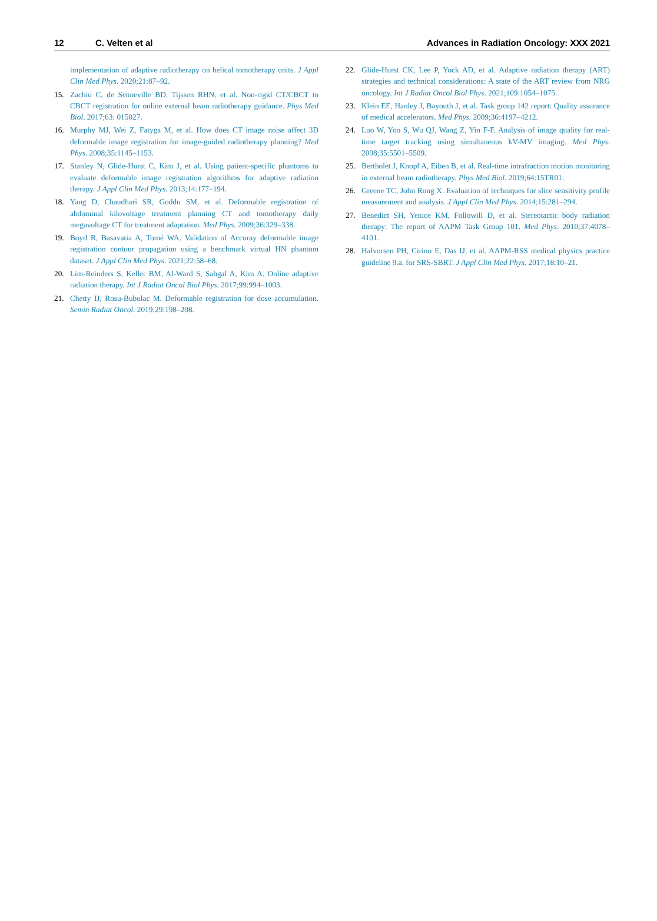12 C. Velten et al Advances in Radiation Oncology: XXX 2021
implementation of adaptive radiotherapy on helical tomotherapy units. J Appl Clin Med Phys. 2020;21:87–92.
15. Zachiu C, de Senneville BD, Tijssen RHN, et al. Non-rigid CT/CBCT to CBCT registration for online external beam radiotherapy guidance. Phys Med Biol. 2017;63: 015027.
16. Murphy MJ, Wei Z, Fatyga M, et al. How does CT image noise affect 3D deformable image registration for image-guided radiotherapy planning? Med Phys. 2008;35:1145–1153.
17. Stanley N, Glide-Hurst C, Kim J, et al. Using patient-specific phantoms to evaluate deformable image registration algorithms for adaptive radiation therapy. J Appl Clin Med Phys. 2013;14:177–194.
18. Yang D, Chaudhari SR, Goddu SM, et al. Deformable registration of abdominal kilovoltage treatment planning CT and tomotherapy daily megavoltage CT for treatment adaptation. Med Phys. 2009;36:329–338.
19. Boyd R, Basavatia A, Tomé WA. Validation of Accuray deformable image registration contour propagation using a benchmark virtual HN phantom dataset. J Appl Clin Med Phys. 2021;22:58–68.
20. Lim-Reinders S, Keller BM, Al-Ward S, Sahgal A, Kim A. Online adaptive radiation therapy. Int J Radiat Oncol Biol Phys. 2017;99:994–1003.
21. Chetty IJ, Rosu-Bubulac M. Deformable registration for dose accumulation. Semin Radiat Oncol. 2019;29:198–208.
22. Glide-Hurst CK, Lee P, Yock AD, et al. Adaptive radiation therapy (ART) strategies and technical considerations: A state of the ART review from NRG oncology. Int J Radiat Oncol Biol Phys. 2021;109:1054–1075.
23. Klein EE, Hanley J, Bayouth J, et al. Task group 142 report: Quality assurance of medical accelerators. Med Phys. 2009;36:4197–4212.
24. Luo W, Yoo S, Wu QJ, Wang Z, Yin F-F. Analysis of image quality for real-time target tracking using simultaneous kV-MV imaging. Med Phys. 2008;35:5501–5509.
25. Bertholet J, Knopf A, Eiben B, et al. Real-time intrafraction motion monitoring in external beam radiotherapy. Phys Med Biol. 2019;64:15TR01.
26. Greene TC, John Rong X. Evaluation of techniques for slice sensitivity profile measurement and analysis. J Appl Clin Med Phys. 2014;15:281–294.
27. Benedict SH, Yenice KM, Followill D, et al. Stereotactic body radiation therapy: The report of AAPM Task Group 101. Med Phys. 2010;37:4078–4101.
28. Halvorsen PH, Cirino E, Das IJ, et al. AAPM-RSS medical physics practice guideline 9.a. for SRS-SBRT. J Appl Clin Med Phys. 2017;18:10–21.